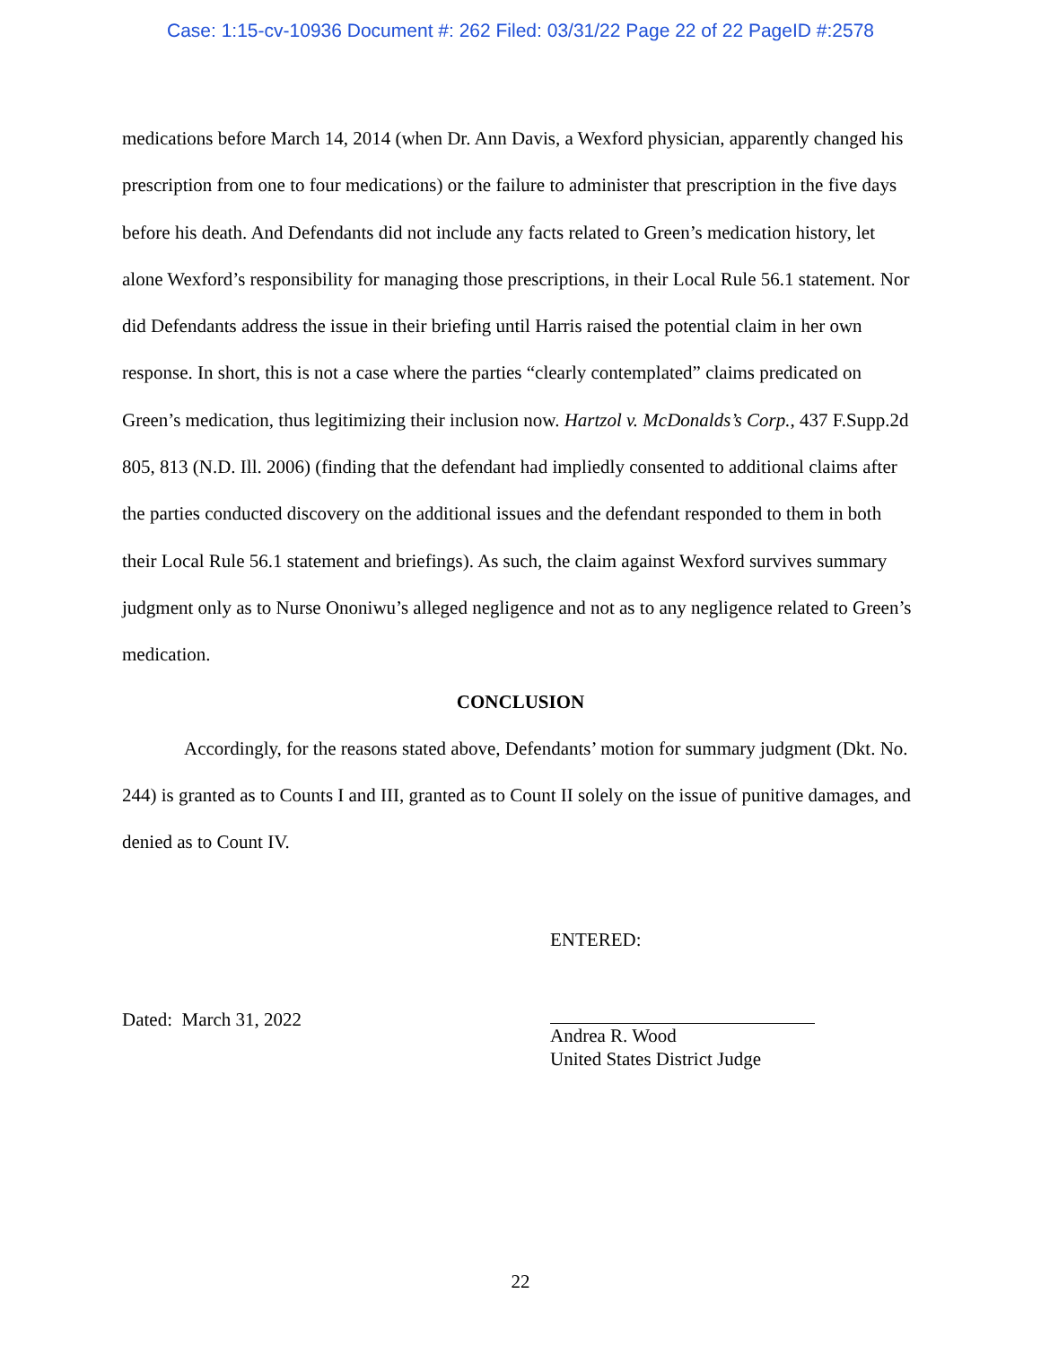Case: 1:15-cv-10936 Document #: 262 Filed: 03/31/22 Page 22 of 22 PageID #:2578
medications before March 14, 2014 (when Dr. Ann Davis, a Wexford physician, apparently changed his prescription from one to four medications) or the failure to administer that prescription in the five days before his death. And Defendants did not include any facts related to Green’s medication history, let alone Wexford’s responsibility for managing those prescriptions, in their Local Rule 56.1 statement. Nor did Defendants address the issue in their briefing until Harris raised the potential claim in her own response. In short, this is not a case where the parties “clearly contemplated” claims predicated on Green’s medication, thus legitimizing their inclusion now. Hartzol v. McDonalds’s Corp., 437 F.Supp.2d 805, 813 (N.D. Ill. 2006) (finding that the defendant had impliedly consented to additional claims after the parties conducted discovery on the additional issues and the defendant responded to them in both their Local Rule 56.1 statement and briefings). As such, the claim against Wexford survives summary judgment only as to Nurse Ononiwu’s alleged negligence and not as to any negligence related to Green’s medication.
CONCLUSION
Accordingly, for the reasons stated above, Defendants’ motion for summary judgment (Dkt. No. 244) is granted as to Counts I and III, granted as to Count II solely on the issue of punitive damages, and denied as to Count IV.
Dated: March 31, 2022
ENTERED:
Andrea R. Wood
United States District Judge
22